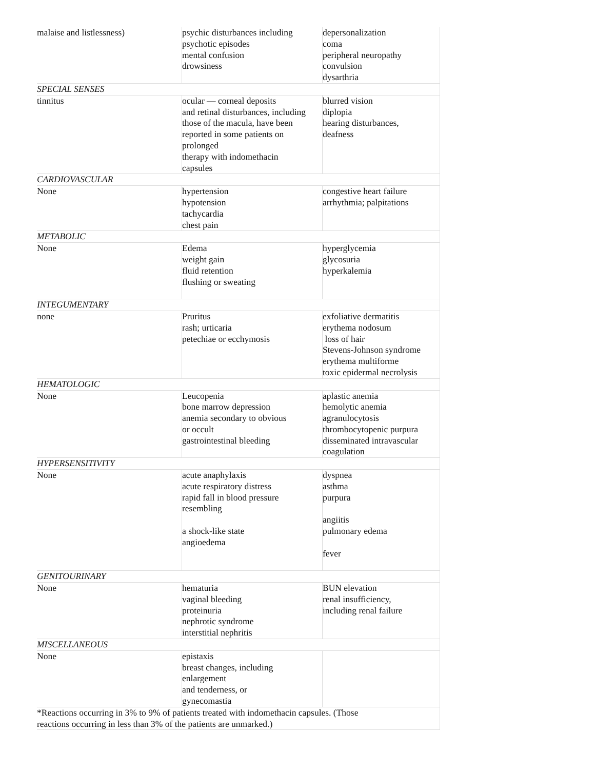| malaise and listlessness) | psychic disturbances including psychotic episodes mental confusion drowsiness | depersonalization coma peripheral neuropathy convulsion dysarthria |
| SPECIAL SENSES | | |
| tinnitus | ocular — corneal deposits and retinal disturbances, including those of the macula, have been reported in some patients on prolonged therapy with indomethacin capsules | blurred vision diplopia hearing disturbances, deafness |
| CARDIOVASCULAR | | |
| None | hypertension hypotension tachycardia chest pain | congestive heart failure arrhythmia; palpitations |
| METABOLIC | | |
| None | Edema weight gain fluid retention flushing or sweating | hyperglycemia glycosuria hyperkalemia |
| INTEGUMENTARY | | |
| none | Pruritus rash; urticaria petechiae or ecchymosis | exfoliative dermatitis erythema nodosum loss of hair Stevens-Johnson syndrome erythema multiforme toxic epidermal necrolysis |
| HEMATOLOGIC | | |
| None | Leucopenia bone marrow depression anemia secondary to obvious or occult gastrointestinal bleeding | aplastic anemia hemolytic anemia agranulocytosis thrombocytopenic purpura disseminated intravascular coagulation |
| HYPERSENSITIVITY | | |
| None | acute anaphylaxis acute respiratory distress rapid fall in blood pressure resembling a shock-like state angioedema | dyspnea asthma purpura angiitis pulmonary edema fever |
| GENITOURINARY | | |
| None | hematuria vaginal bleeding proteinuria nephrotic syndrome interstitial nephritis | BUN elevation renal insufficiency, including renal failure |
| MISCELLANEOUS | | |
| None | epistaxis breast changes, including enlargement and tenderness, or gynecomastia | |
| *Reactions occurring in 3% to 9% of patients treated with indomethacin capsules. (Those reactions occurring in less than 3% of the patients are unmarked.) | | |